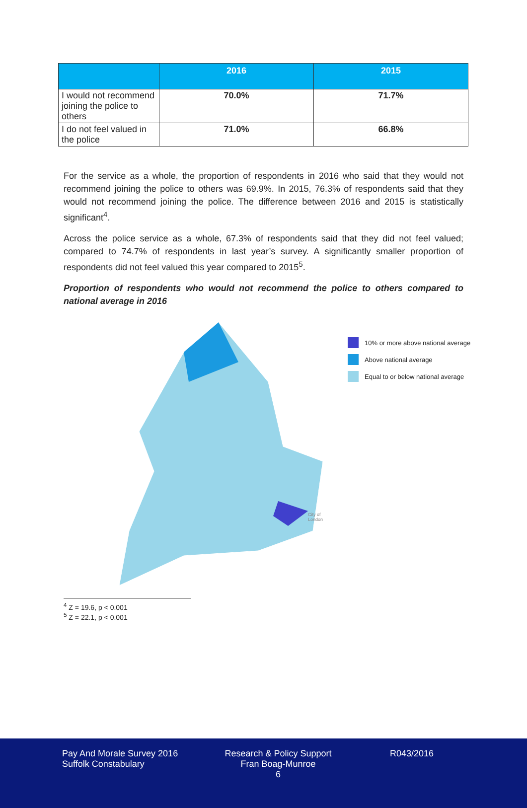| | 2016 | 2015 |
| --- | --- | --- |
| I would not recommend joining the police to others | 70.0% | 71.7% |
| I do not feel valued in the police | 71.0% | 66.8% |
For the service as a whole, the proportion of respondents in 2016 who said that they would not recommend joining the police to others was 69.9%. In 2015, 76.3% of respondents said that they would not recommend joining the police. The difference between 2016 and 2015 is statistically significant<sup>4</sup>.
Across the police service as a whole, 67.3% of respondents said that they did not feel valued; compared to 74.7% of respondents in last year’s survey. A significantly smaller proportion of respondents did not feel valued this year compared to 2015<sup>5</sup>.
Proportion of respondents who would not recommend the police to others compared to national average in 2016
City of
London
10% or more above national average
Above national average
Equal to or below national average
<sup>4</sup> Z = 19.6, p < 0.001
<sup>5</sup> Z = 22.1, p < 0.001
Pay And Morale Survey 2016
Suffolk Constabulary
Research & Policy Support
Fran Boag-Munroe
6
R043/2016